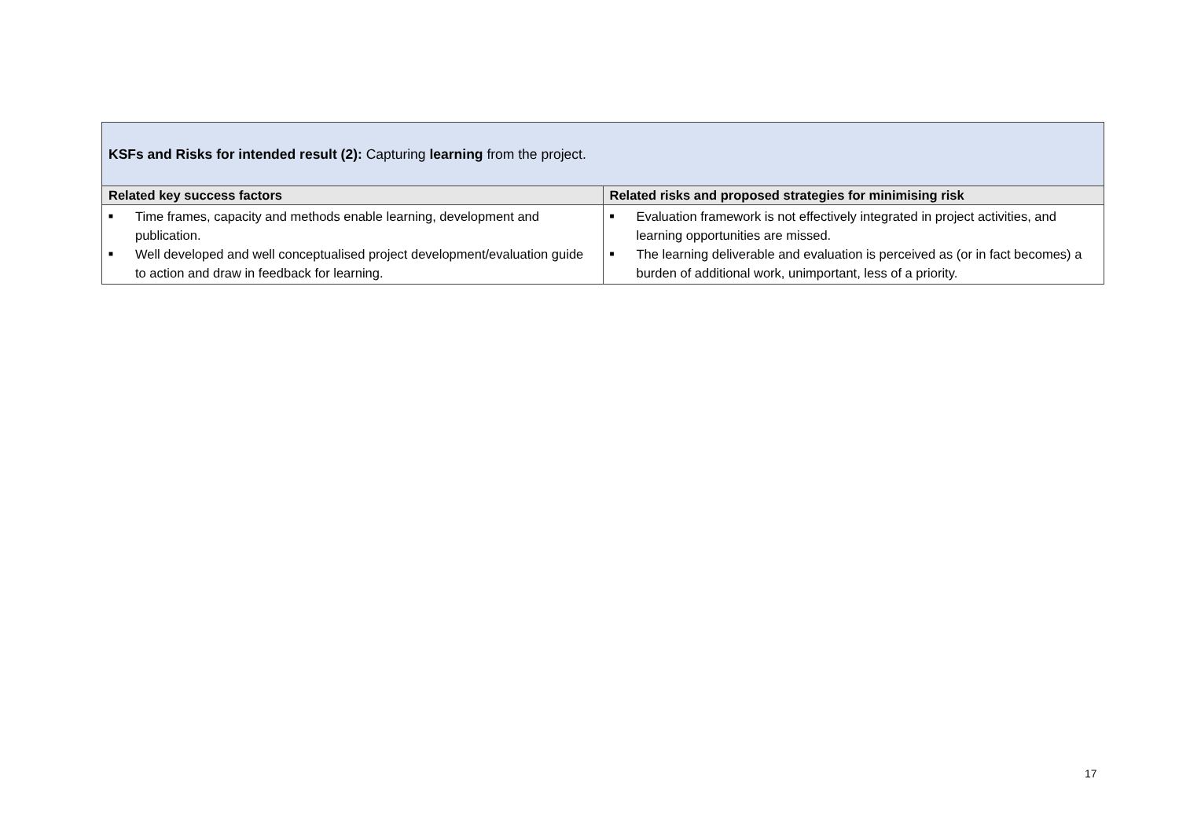| KSFs and Risks for intended result (2): Capturing learning from the project. | |
| --- | --- |
| Related key success factors | Related risks and proposed strategies for minimising risk |
| ■ Time frames, capacity and methods enable learning, development and publication. ■ Well developed and well conceptualised project development/evaluation guide to action and draw in feedback for learning. | ■ Evaluation framework is not effectively integrated in project activities, and learning opportunities are missed. ■ The learning deliverable and evaluation is perceived as (or in fact becomes) a burden of additional work, unimportant, less of a priority. |
17